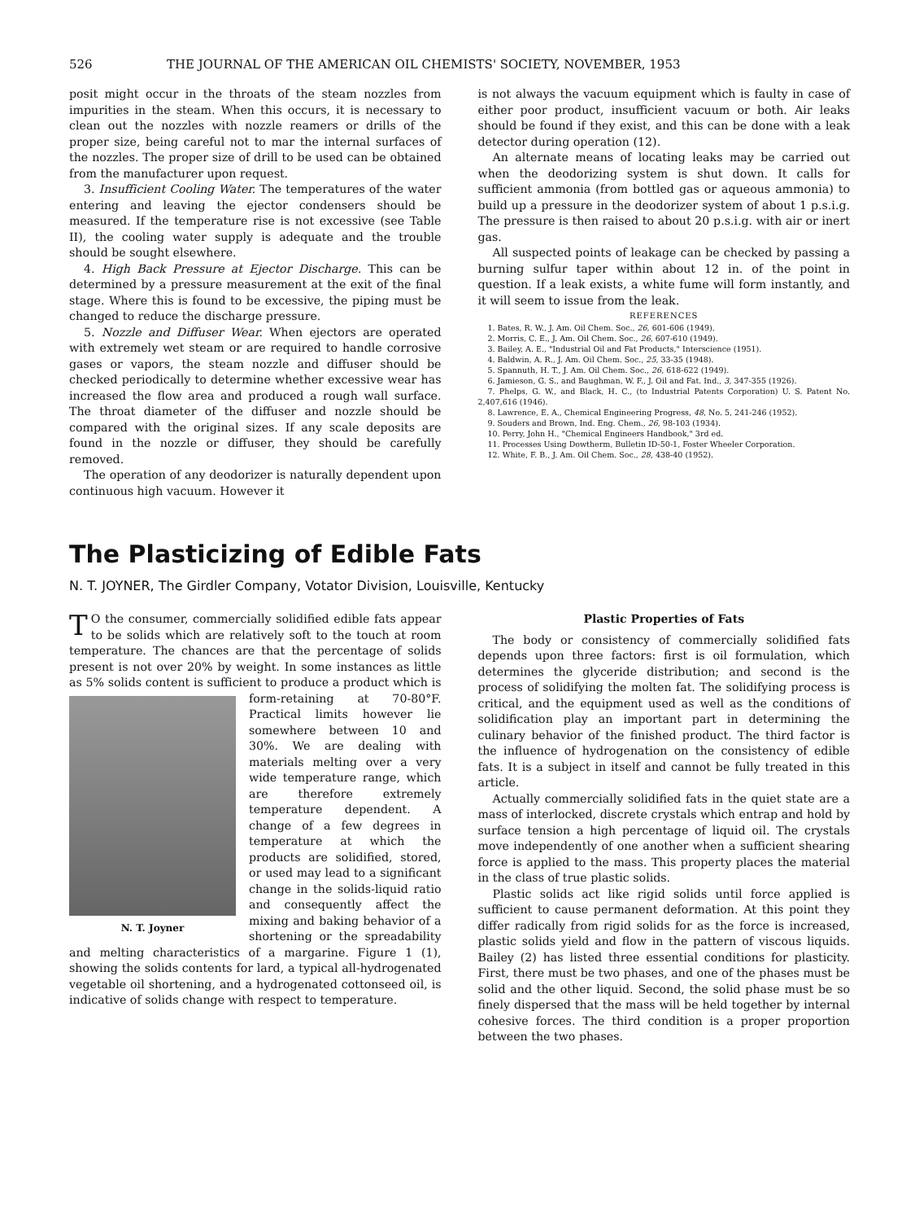526 THE JOURNAL OF THE AMERICAN OIL CHEMISTS' SOCIETY, NOVEMBER, 1953
posit might occur in the throats of the steam nozzles from impurities in the steam. When this occurs, it is necessary to clean out the nozzles with nozzle reamers or drills of the proper size, being careful not to mar the internal surfaces of the nozzles. The proper size of drill to be used can be obtained from the manufacturer upon request.
3. Insufficient Cooling Water. The temperatures of the water entering and leaving the ejector condensers should be measured. If the temperature rise is not excessive (see Table II), the cooling water supply is adequate and the trouble should be sought elsewhere.
4. High Back Pressure at Ejector Discharge. This can be determined by a pressure measurement at the exit of the final stage. Where this is found to be excessive, the piping must be changed to reduce the discharge pressure.
5. Nozzle and Diffuser Wear. When ejectors are operated with extremely wet steam or are required to handle corrosive gases or vapors, the steam nozzle and diffuser should be checked periodically to determine whether excessive wear has increased the flow area and produced a rough wall surface. The throat diameter of the diffuser and nozzle should be compared with the original sizes. If any scale deposits are found in the nozzle or diffuser, they should be carefully removed.
The operation of any deodorizer is naturally dependent upon continuous high vacuum. However it
is not always the vacuum equipment which is faulty in case of either poor product, insufficient vacuum or both. Air leaks should be found if they exist, and this can be done with a leak detector during operation (12).
An alternate means of locating leaks may be carried out when the deodorizing system is shut down. It calls for sufficient ammonia (from bottled gas or aqueous ammonia) to build up a pressure in the deodorizer system of about 1 p.s.i.g. The pressure is then raised to about 20 p.s.i.g. with air or inert gas.
All suspected points of leakage can be checked by passing a burning sulfur taper within about 12 in. of the point in question. If a leak exists, a white fume will form instantly, and it will seem to issue from the leak.
REFERENCES
1. Bates, R. W., J. Am. Oil Chem. Soc., 26, 601-606 (1949).
2. Morris, C. E., J. Am. Oil Chem. Soc., 26, 607-610 (1949).
3. Bailey, A. E., "Industrial Oil and Fat Products," Interscience (1951).
4. Baldwin, A. R., J. Am. Oil Chem. Soc., 25, 33-35 (1948).
5. Spannuth, H. T., J. Am. Oil Chem. Soc., 26, 618-622 (1949).
6. Jamieson, G. S., and Baughman, W. F., J. Oil and Fat. Ind., 3, 347-355 (1926).
7. Phelps, G. W., and Black, H. C., (to Industrial Patents Corporation) U. S. Patent No. 2,407,616 (1946).
8. Lawrence, E. A., Chemical Engineering Progress, 48, No. 5, 241-246 (1952).
9. Souders and Brown, Ind. Eng. Chem., 26, 98-103 (1934).
10. Perry, John H., "Chemical Engineers Handbook," 3rd ed.
11. Processes Using Dowtherm, Bulletin ID-50-1, Foster Wheeler Corporation.
12. White, F. B., J. Am. Oil Chem. Soc., 28, 438-40 (1952).
The Plasticizing of Edible Fats
N. T. JOYNER, The Girdler Company, Votator Division, Louisville, Kentucky
TO the consumer, commercially solidified edible fats appear to be solids which are relatively soft to the touch at room temperature. The chances are that the percentage of solids present is not over 20% by weight. In some instances as little as 5% solids content is sufficient to produce a product which is N. T. Joyner form-retaining at 70-80°F. Practical limits however lie somewhere between 10 and 30%. We are dealing with materials melting over a very wide temperature range, which are therefore extremely temperature dependent. A change of a few degrees in temperature at which the products are solidified, stored, or used may lead to a significant change in the solids-liquid ratio and consequently affect the mixing and baking behavior of a shortening or the spreadability and melting characteristics of a margarine. Figure 1 (1), showing the solids contents for lard, a typical all-hydrogenated vegetable oil shortening, and a hydrogenated cottonseed oil, is indicative of solids change with respect to temperature.
Plastic Properties of Fats
The body or consistency of commercially solidified fats depends upon three factors: first is oil formulation, which determines the glyceride distribution; and second is the process of solidifying the molten fat. The solidifying process is critical, and the equipment used as well as the conditions of solidification play an important part in determining the culinary behavior of the finished product. The third factor is the influence of hydrogenation on the consistency of edible fats. It is a subject in itself and cannot be fully treated in this article.
Actually commercially solidified fats in the quiet state are a mass of interlocked, discrete crystals which entrap and hold by surface tension a high percentage of liquid oil. The crystals move independently of one another when a sufficient shearing force is applied to the mass. This property places the material in the class of true plastic solids.
Plastic solids act like rigid solids until force applied is sufficient to cause permanent deformation. At this point they differ radically from rigid solids for as the force is increased, plastic solids yield and flow in the pattern of viscous liquids. Bailey (2) has listed three essential conditions for plasticity. First, there must be two phases, and one of the phases must be solid and the other liquid. Second, the solid phase must be so finely dispersed that the mass will be held together by internal cohesive forces. The third condition is a proper proportion between the two phases.